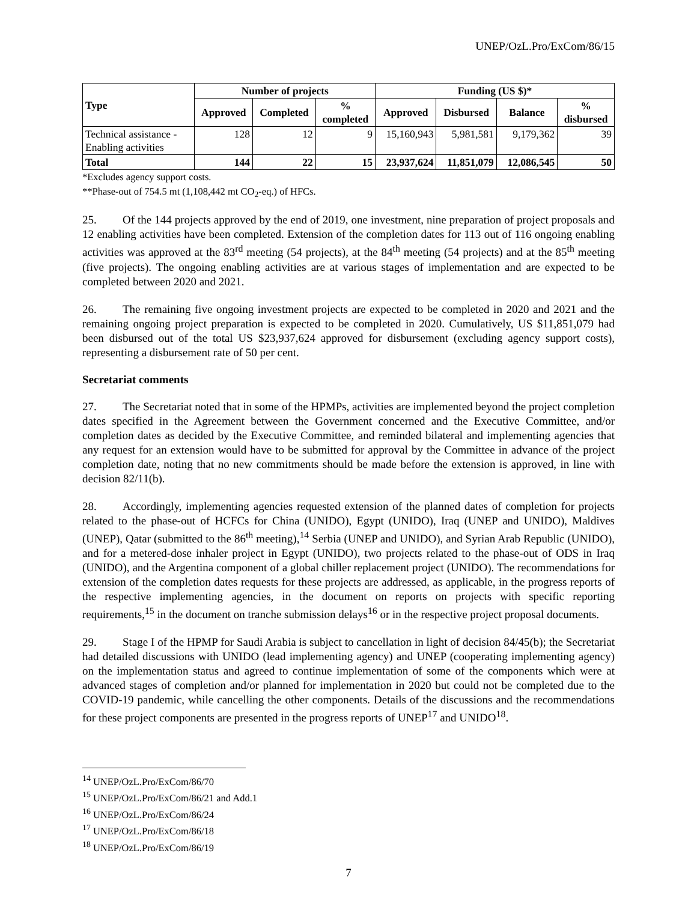UNEP/OzL.Pro/ExCom/86/15
| Type | Number of projects | | | Funding (US $)* | | | |
| --- | --- | --- | --- | --- | --- | --- | --- |
| | Approved | Completed | % completed | Approved | Disbursed | Balance | % disbursed |
| Technical assistance - Enabling activities | 128 | 12 | 9 | 15,160,943 | 5,981,581 | 9,179,362 | 39 |
| Total | 144 | 22 | 15 | 23,937,624 | 11,851,079 | 12,086,545 | 50 |
*Excludes agency support costs.
**Phase-out of 754.5 mt (1,108,442 mt CO<sub>2</sub>-eq.) of HFCs.
25. Of the 144 projects approved by the end of 2019, one investment, nine preparation of project proposals and 12 enabling activities have been completed. Extension of the completion dates for 113 out of 116 ongoing enabling activities was approved at the 83<sup>rd</sup> meeting (54 projects), at the 84<sup>th</sup> meeting (54 projects) and at the 85<sup>th</sup> meeting (five projects). The ongoing enabling activities are at various stages of implementation and are expected to be completed between 2020 and 2021.
26. The remaining five ongoing investment projects are expected to be completed in 2020 and 2021 and the remaining ongoing project preparation is expected to be completed in 2020. Cumulatively, US $11,851,079 had been disbursed out of the total US $23,937,624 approved for disbursement (excluding agency support costs), representing a disbursement rate of 50 per cent.
Secretariat comments
27. The Secretariat noted that in some of the HPMPs, activities are implemented beyond the project completion dates specified in the Agreement between the Government concerned and the Executive Committee, and/or completion dates as decided by the Executive Committee, and reminded bilateral and implementing agencies that any request for an extension would have to be submitted for approval by the Committee in advance of the project completion date, noting that no new commitments should be made before the extension is approved, in line with decision 82/11(b).
28. Accordingly, implementing agencies requested extension of the planned dates of completion for projects related to the phase-out of HCFCs for China (UNIDO), Egypt (UNIDO), Iraq (UNEP and UNIDO), Maldives (UNEP), Qatar (submitted to the 86<sup>th</sup> meeting),<sup>14</sup> Serbia (UNEP and UNIDO), and Syrian Arab Republic (UNIDO), and for a metered-dose inhaler project in Egypt (UNIDO), two projects related to the phase-out of ODS in Iraq (UNIDO), and the Argentina component of a global chiller replacement project (UNIDO). The recommendations for extension of the completion dates requests for these projects are addressed, as applicable, in the progress reports of the respective implementing agencies, in the document on reports on projects with specific reporting requirements,<sup>15</sup> in the document on tranche submission delays<sup>16</sup> or in the respective project proposal documents.
29. Stage I of the HPMP for Saudi Arabia is subject to cancellation in light of decision 84/45(b); the Secretariat had detailed discussions with UNIDO (lead implementing agency) and UNEP (cooperating implementing agency) on the implementation status and agreed to continue implementation of some of the components which were at advanced stages of completion and/or planned for implementation in 2020 but could not be completed due to the COVID-19 pandemic, while cancelling the other components. Details of the discussions and the recommendations for these project components are presented in the progress reports of UNEP<sup>17</sup> and UNIDO<sup>18</sup>.
<sup>14</sup> UNEP/OzL.Pro/ExCom/86/70
<sup>15</sup> UNEP/OzL.Pro/ExCom/86/21 and Add.1
<sup>16</sup> UNEP/OzL.Pro/ExCom/86/24
<sup>17</sup> UNEP/OzL.Pro/ExCom/86/18
<sup>18</sup> UNEP/OzL.Pro/ExCom/86/19
7